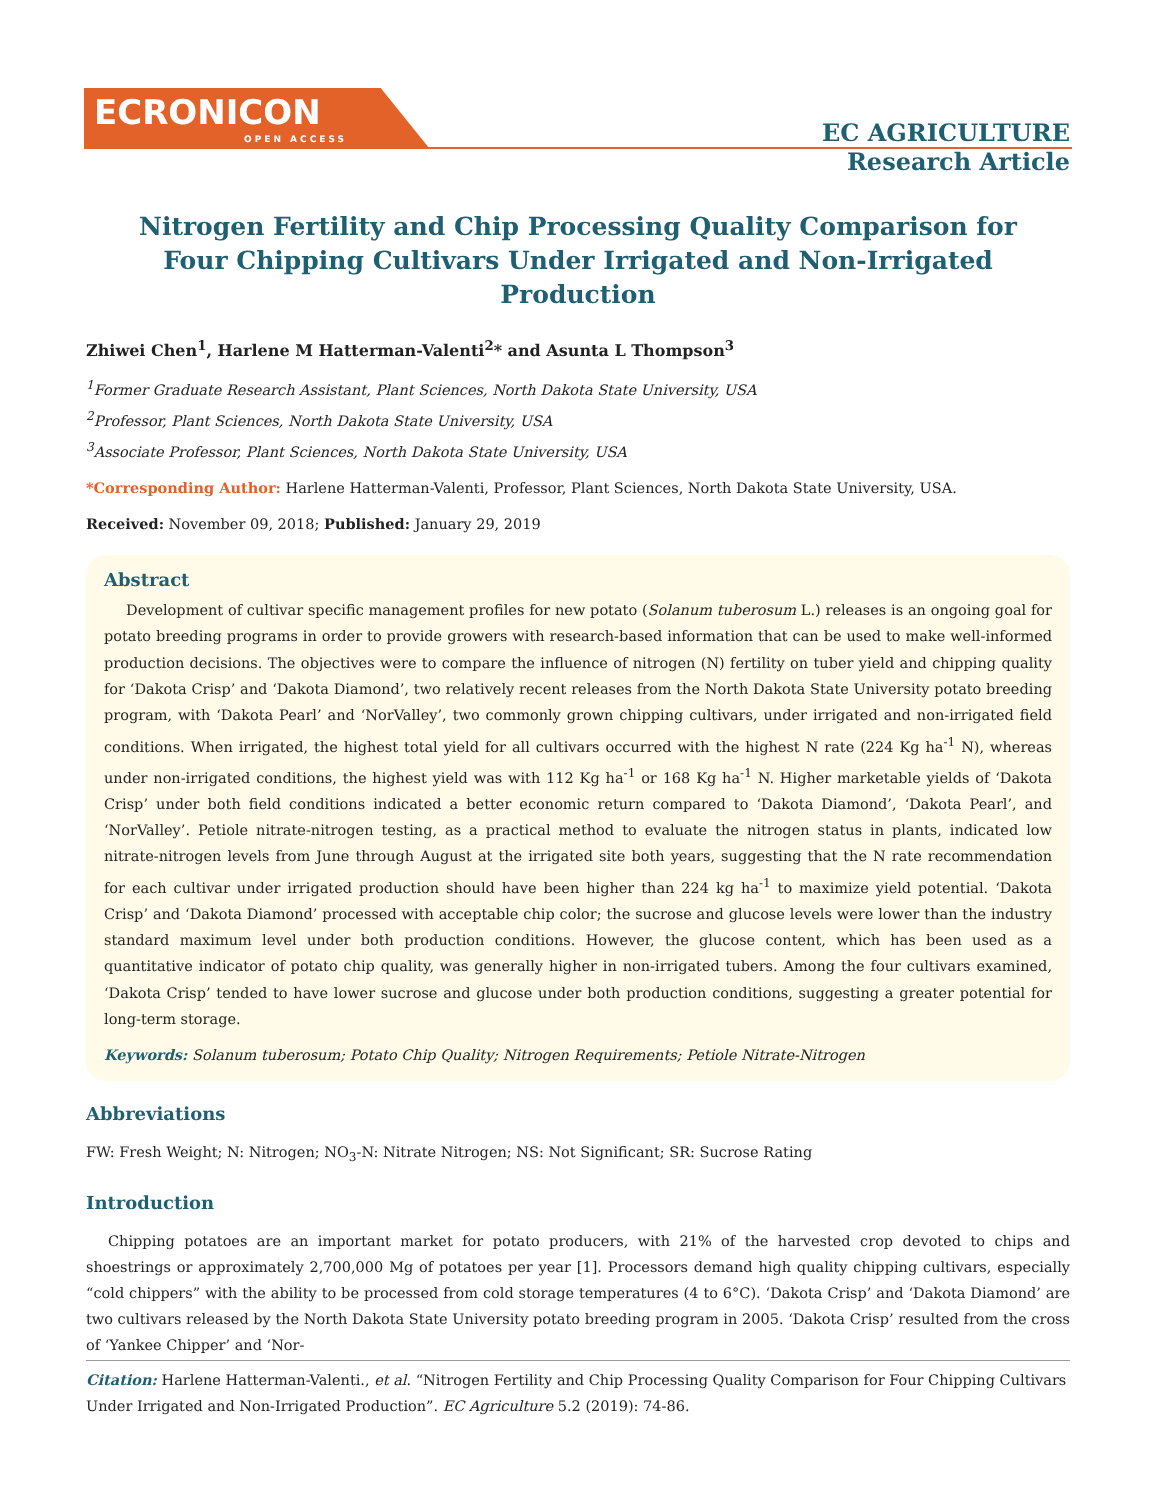ECRONICON
OPEN ACCESS
EC AGRICULTURE
Research Article
Nitrogen Fertility and Chip Processing Quality Comparison for Four Chipping Cultivars Under Irrigated and Non-Irrigated Production
Zhiwei Chen<sup>1</sup>, Harlene M Hatterman-Valenti<sup>2</sup>* and Asunta L Thompson<sup>3</sup>
<sup>1</sup> Former Graduate Research Assistant, Plant Sciences, North Dakota State University, USA
<sup>2</sup> Professor, Plant Sciences, North Dakota State University, USA
<sup>3</sup> Associate Professor, Plant Sciences, North Dakota State University, USA
*Corresponding Author: Harlene Hatterman-Valenti, Professor, Plant Sciences, North Dakota State University, USA.
Received: November 09, 2018; Published: January 29, 2019
Abstract
Development of cultivar specific management profiles for new potato (Solanum tuberosum L.) releases is an ongoing goal for potato breeding programs in order to provide growers with research-based information that can be used to make well-informed production decisions. The objectives were to compare the influence of nitrogen (N) fertility on tuber yield and chipping quality for ‘Dakota Crisp’ and ‘Dakota Diamond’, two relatively recent releases from the North Dakota State University potato breeding program, with ‘Dakota Pearl’ and ‘NorValley’, two commonly grown chipping cultivars, under irrigated and non-irrigated field conditions. When irrigated, the highest total yield for all cultivars occurred with the highest N rate (224 Kg ha<sup>-1</sup> N), whereas under non-irrigated conditions, the highest yield was with 112 Kg ha<sup>-1</sup> or 168 Kg ha<sup>-1</sup> N. Higher marketable yields of ‘Dakota Crisp’ under both field conditions indicated a better economic return compared to ‘Dakota Diamond’, ‘Dakota Pearl’, and ‘NorValley’. Petiole nitrate-nitrogen testing, as a practical method to evaluate the nitrogen status in plants, indicated low nitrate-nitrogen levels from June through August at the irrigated site both years, suggesting that the N rate recommendation for each cultivar under irrigated production should have been higher than 224 kg ha<sup>-1</sup> to maximize yield potential. ‘Dakota Crisp’ and ‘Dakota Diamond’ processed with acceptable chip color; the sucrose and glucose levels were lower than the industry standard maximum level under both production conditions. However, the glucose content, which has been used as a quantitative indicator of potato chip quality, was generally higher in non-irrigated tubers. Among the four cultivars examined, ‘Dakota Crisp’ tended to have lower sucrose and glucose under both production conditions, suggesting a greater potential for long-term storage.
Keywords: Solanum tuberosum; Potato Chip Quality; Nitrogen Requirements; Petiole Nitrate-Nitrogen
Abbreviations
FW: Fresh Weight; N: Nitrogen; NO<sub>3</sub>-N: Nitrate Nitrogen; NS: Not Significant; SR: Sucrose Rating
Introduction
Chipping potatoes are an important market for potato producers, with 21% of the harvested crop devoted to chips and shoestrings or approximately 2,700,000 Mg of potatoes per year [1]. Processors demand high quality chipping cultivars, especially “cold chippers” with the ability to be processed from cold storage temperatures (4 to 6°C). ‘Dakota Crisp’ and ‘Dakota Diamond’ are two cultivars released by the North Dakota State University potato breeding program in 2005. ‘Dakota Crisp’ resulted from the cross of ‘Yankee Chipper’ and ‘Nor-
Citation: Harlene Hatterman-Valenti., et al. “Nitrogen Fertility and Chip Processing Quality Comparison for Four Chipping Cultivars Under Irrigated and Non-Irrigated Production”. EC Agriculture 5.2 (2019): 74-86.